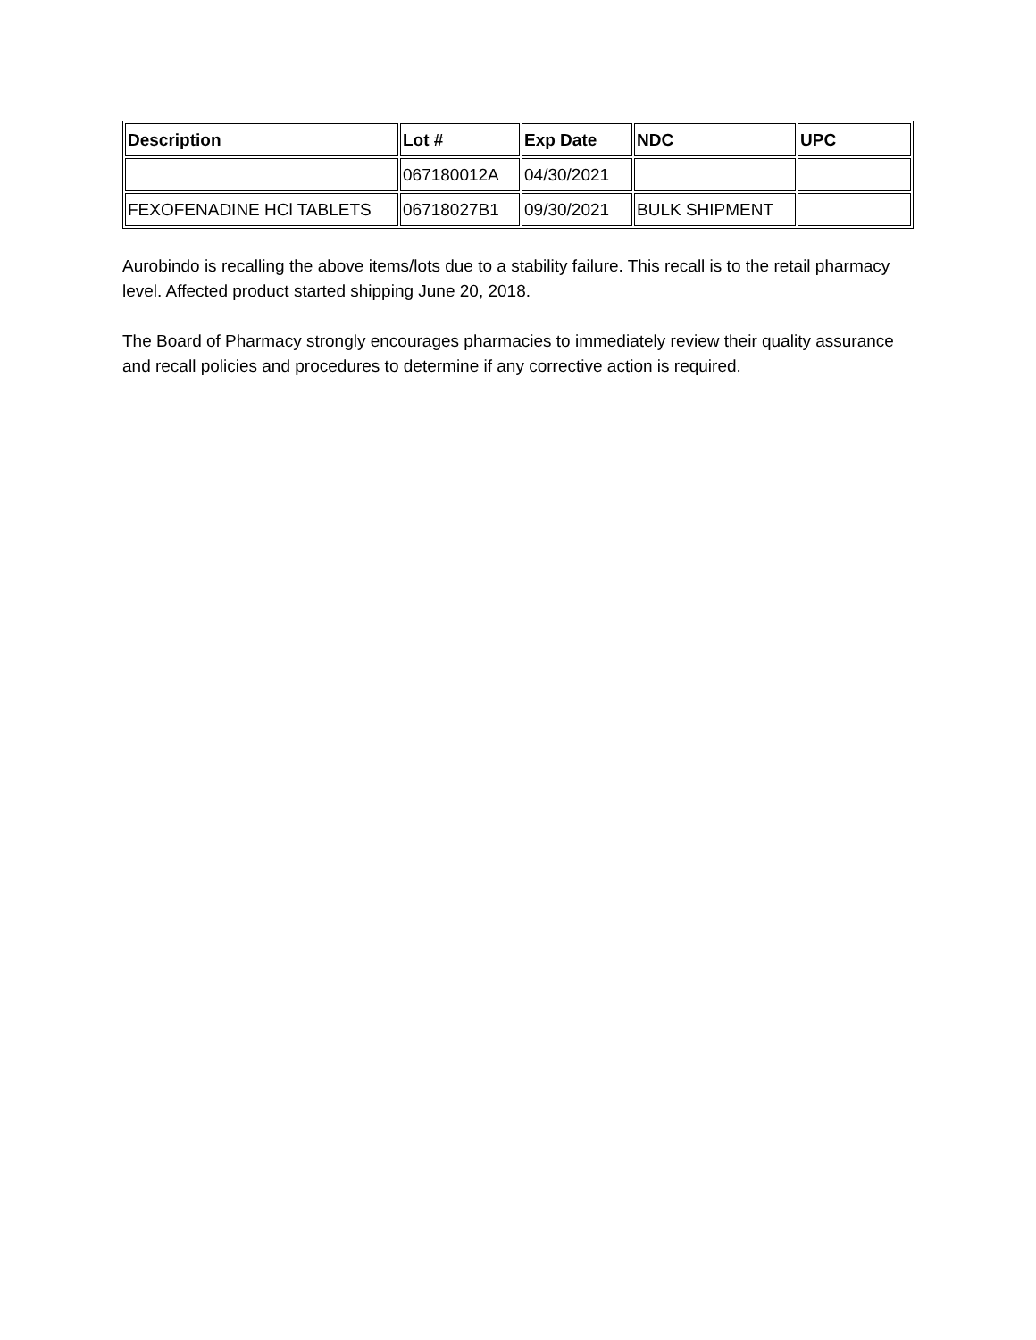| Description | Lot # | Exp Date | NDC | UPC |
| --- | --- | --- | --- | --- |
| | 067180012A | 04/30/2021 | | |
| FEXOFENADINE HCl TABLETS | 06718027B1 | 09/30/2021 | BULK SHIPMENT | |
Aurobindo is recalling the above items/lots due to a stability failure. This recall is to the retail pharmacy level. Affected product started shipping June 20, 2018.
The Board of Pharmacy strongly encourages pharmacies to immediately review their quality assurance and recall policies and procedures to determine if any corrective action is required.